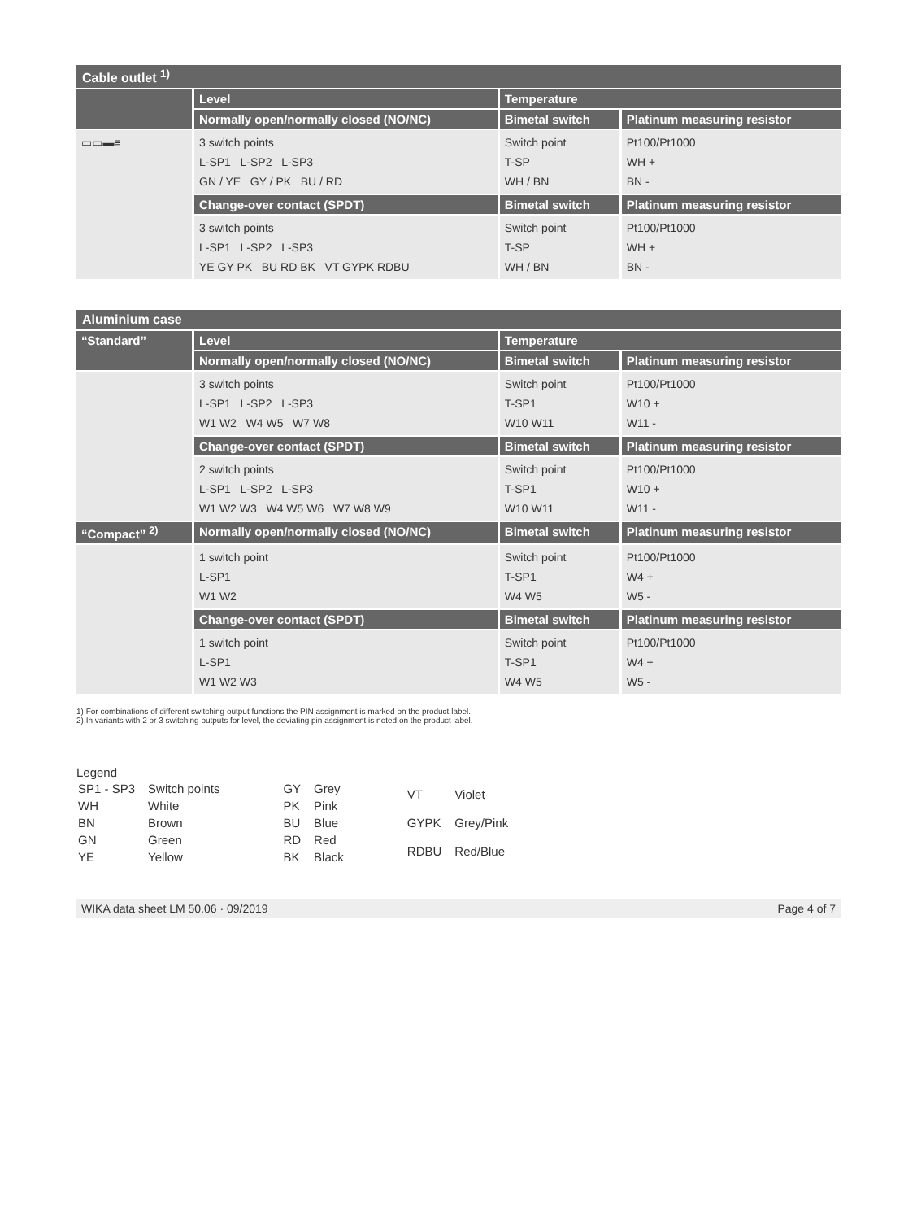Cable outlet <sup>1)</sup>
| | Level | Temperature | |
| --- | --- | --- | --- |
| | Normally open/normally closed (NO/NC) | Bimetal switch | Platinum measuring resistor |
| ▭▭▬≡ | 3 switch points L-SP1 L-SP2 L-SP3 GN / YE GY / PK BU / RD | Switch point T-SP WH / BN | Pt100/Pt1000 WH + BN - |
| | Change-over contact (SPDT) | Bimetal switch | Platinum measuring resistor |
| | 3 switch points L-SP1 L-SP2 L-SP3 YE GY PK BU RD BK VT GYPK RDBU | Switch point T-SP WH / BN | Pt100/Pt1000 WH + BN - |
Aluminium case
| “Standard” | Level | Temperature | |
| --- | --- | --- | --- |
| | Normally open/normally closed (NO/NC) | Bimetal switch | Platinum measuring resistor |
| | 3 switch points L-SP1 L-SP2 L-SP3 W1 W2 W4 W5 W7 W8 | Switch point T-SP1 W10 W11 | Pt100/Pt1000 W10 + W11 - |
| | Change-over contact (SPDT) | Bimetal switch | Platinum measuring resistor |
| | 2 switch points L-SP1 L-SP2 L-SP3 W1 W2 W3 W4 W5 W6 W7 W8 W9 | Switch point T-SP1 W10 W11 | Pt100/Pt1000 W10 + W11 - |
| “Compact” <sup>2)</sup> | Normally open/normally closed (NO/NC) | Bimetal switch | Platinum measuring resistor |
| | 1 switch point L-SP1 W1 W2 | Switch point T-SP1 W4 W5 | Pt100/Pt1000 W4 + W5 - |
| | Change-over contact (SPDT) | Bimetal switch | Platinum measuring resistor |
| | 1 switch point L-SP1 W1 W2 W3 | Switch point T-SP1 W4 W5 | Pt100/Pt1000 W4 + W5 - |
1) For combinations of different switching output functions the PIN assignment is marked on the product label.
2) In variants with 2 or 3 switching outputs for level, the deviating pin assignment is noted on the product label.
Legend
| SP1 - SP3 | Switch points |
| WH | White |
| BN | Brown |
| GN | Green |
| YE | Yellow |
| GY | Grey |
| PK | Pink |
| BU | Blue |
| RD | Red |
| BK | Black |
| VT | Violet |
| GYPK | Grey/Pink |
| RDBU | Red/Blue |
WIKA data sheet LM 50.06 · 09/2019 Page 4 of 7